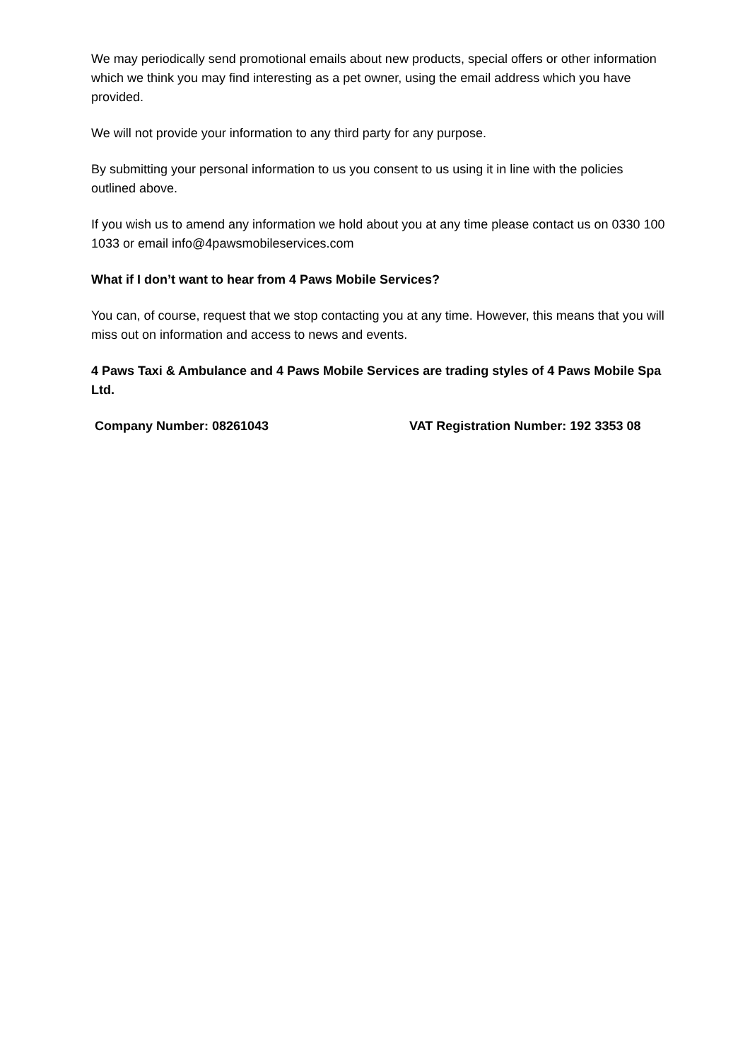We may periodically send promotional emails about new products, special offers or other information which we think you may find interesting as a pet owner, using the email address which you have provided.
We will not provide your information to any third party for any purpose.
By submitting your personal information to us you consent to us using it in line with the policies outlined above.
If you wish us to amend any information we hold about you at any time please contact us on 0330 100 1033 or email info@4pawsmobileservices.com
What if I don’t want to hear from 4 Paws Mobile Services?
You can, of course, request that we stop contacting you at any time. However, this means that you will miss out on information and access to news and events.
4 Paws Taxi & Ambulance and 4 Paws Mobile Services are trading styles of 4 Paws Mobile Spa Ltd.
Company Number: 08261043 VAT Registration Number: 192 3353 08